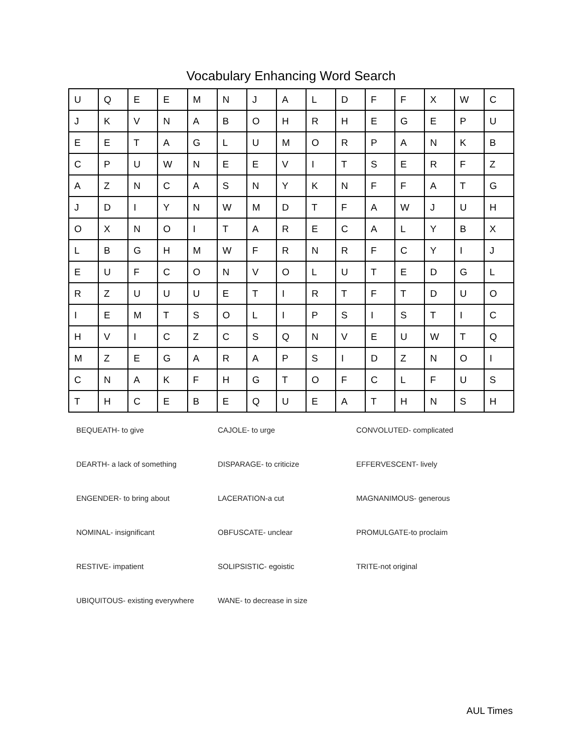Vocabulary Enhancing Word Search
| U | Q | E | E | M | N | J | A | L | D | F | F | X | W | C |
| J | K | V | N | A | B | O | H | R | H | E | G | E | P | U |
| E | E | T | A | G | L | U | M | O | R | P | A | N | K | B |
| C | P | U | W | N | E | E | V | I | T | S | E | R | F | Z |
| A | Z | N | C | A | S | N | Y | K | N | F | F | A | T | G |
| J | D | I | Y | N | W | M | D | T | F | A | W | J | U | H |
| O | X | N | O | I | T | A | R | E | C | A | L | Y | B | X |
| L | B | G | H | M | W | F | R | N | R | F | C | Y | I | J |
| E | U | F | C | O | N | V | O | L | U | T | E | D | G | L |
| R | Z | U | U | U | E | T | I | R | T | F | T | D | U | O |
| I | E | M | T | S | O | L | I | P | S | I | S | T | I | C |
| H | V | I | C | Z | C | S | Q | N | V | E | U | W | T | Q |
| M | Z | E | G | A | R | A | P | S | I | D | Z | N | O | I |
| C | N | A | K | F | H | G | T | O | F | C | L | F | U | S |
| T | H | C | E | B | E | Q | U | E | A | T | H | N | S | H |
| BEQUEATH- to give | CAJOLE- to urge | CONVOLUTED- complicated |
| DEARTH- a lack of something | DISPARAGE- to criticize | EFFERVESCENT- lively |
| ENGENDER- to bring about | LACERATION-a cut | MAGNANIMOUS- generous |
| NOMINAL- insignificant | OBFUSCATE- unclear | PROMULGATE-to proclaim |
| RESTIVE- impatient | SOLIPSISTIC- egoistic | TRITE-not original |
| UBIQUITOUS- existing everywhere | WANE- to decrease in size | |
AUL Times